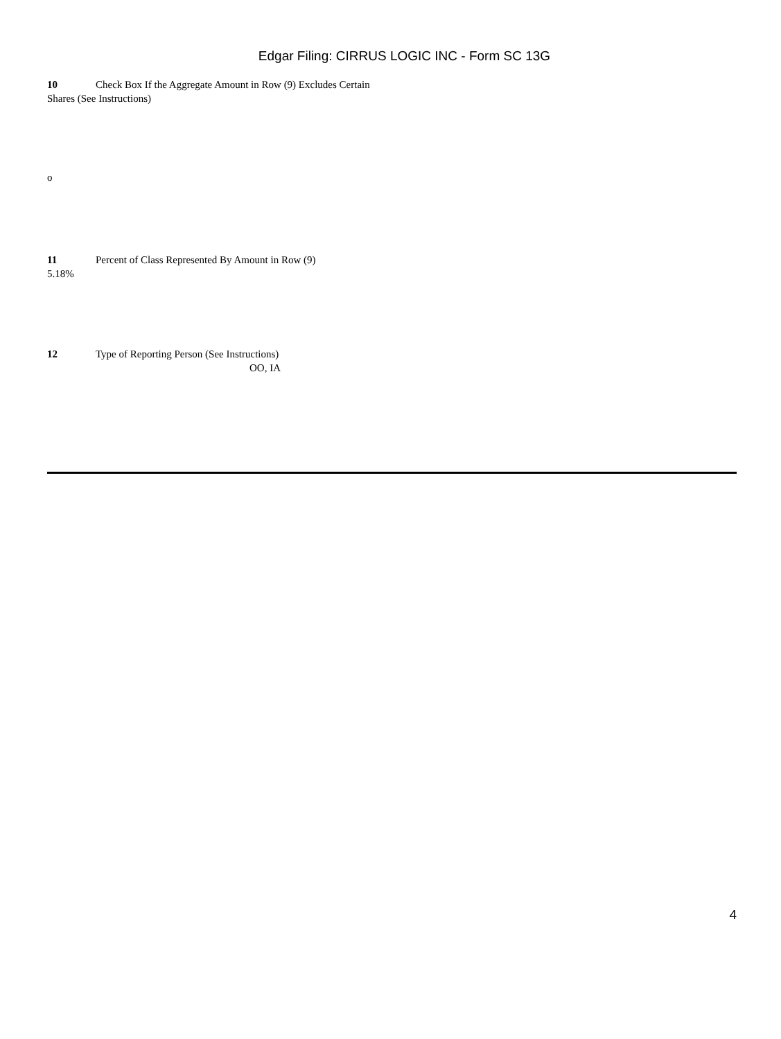Edgar Filing: CIRRUS LOGIC INC - Form SC 13G
10 Check Box If the Aggregate Amount in Row (9) Excludes Certain
Shares (See Instructions)
o
11 Percent of Class Represented By Amount in Row (9)
5.18%
12 Type of Reporting Person (See Instructions)
OO, IA
4